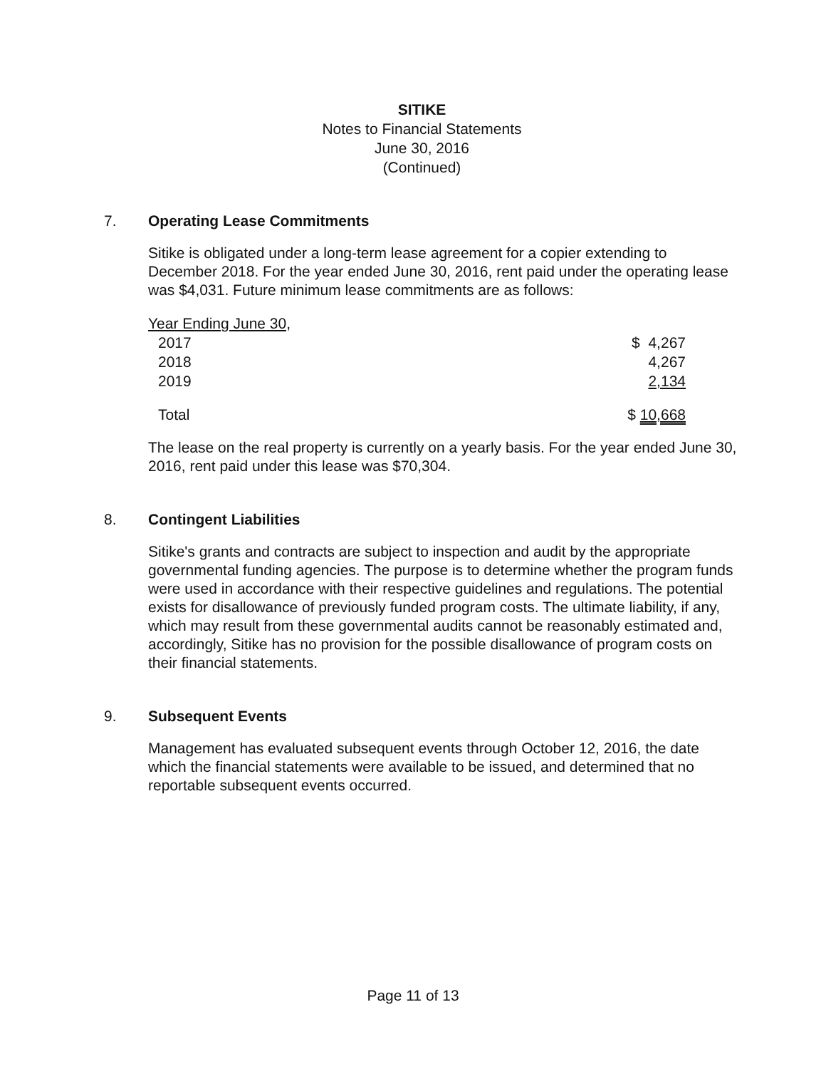SITIKE
Notes to Financial Statements
June 30, 2016
(Continued)
7. Operating Lease Commitments
Sitike is obligated under a long-term lease agreement for a copier extending to December 2018. For the year ended June 30, 2016, rent paid under the operating lease was $4,031. Future minimum lease commitments are as follows:
| Year Ending June 30, | |
| 2017 | $ 4,267 |
| 2018 | 4,267 |
| 2019 | 2,134 |
| Total | $ 10,668 |
The lease on the real property is currently on a yearly basis. For the year ended June 30, 2016, rent paid under this lease was $70,304.
8. Contingent Liabilities
Sitike's grants and contracts are subject to inspection and audit by the appropriate governmental funding agencies. The purpose is to determine whether the program funds were used in accordance with their respective guidelines and regulations. The potential exists for disallowance of previously funded program costs. The ultimate liability, if any, which may result from these governmental audits cannot be reasonably estimated and, accordingly, Sitike has no provision for the possible disallowance of program costs on their financial statements.
9. Subsequent Events
Management has evaluated subsequent events through October 12, 2016, the date which the financial statements were available to be issued, and determined that no reportable subsequent events occurred.
Page 11 of 13